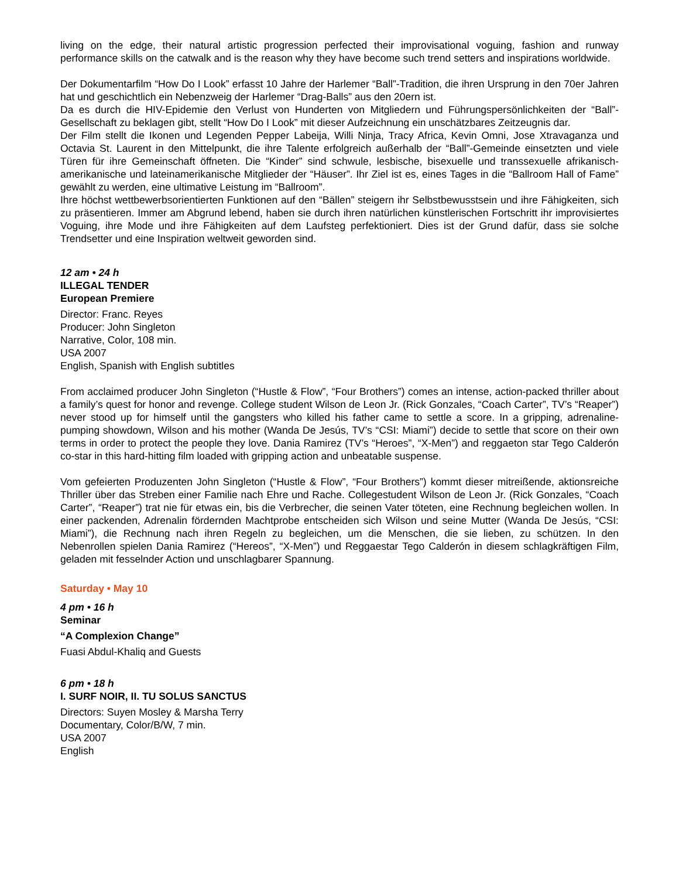living on the edge, their natural artistic progression perfected their improvisational voguing, fashion and runway performance skills on the catwalk and is the reason why they have become such trend setters and inspirations worldwide.
Der Dokumentarfilm “How Do I Look” erfasst 10 Jahre der Harlemer “Ball”-Tradition, die ihren Ursprung in den 70er Jahren hat und geschichtlich ein Nebenzweig der Harlemer “Drag-Balls” aus den 20ern ist.
Da es durch die HIV-Epidemie den Verlust von Hunderten von Mitgliedern und Führungspersönlichkeiten der “Ball”-Gesellschaft zu beklagen gibt, stellt “How Do I Look” mit dieser Aufzeichnung ein unschätzbares Zeitzeugnis dar.
Der Film stellt die Ikonen und Legenden Pepper Labeija, Willi Ninja, Tracy Africa, Kevin Omni, Jose Xtravaganza und Octavia St. Laurent in den Mittelpunkt, die ihre Talente erfolgreich außerhalb der “Ball”-Gemeinde einsetzten und viele Türen für ihre Gemeinschaft öffneten. Die “Kinder” sind schwule, lesbische, bisexuelle und transsexuelle afrikanisch-amerikanische und lateinamerikanische Mitglieder der “Häuser”. Ihr Ziel ist es, eines Tages in die “Ballroom Hall of Fame” gewählt zu werden, eine ultimative Leistung im “Ballroom”.
Ihre höchst wettbewerbsorientierten Funktionen auf den “Bällen” steigern ihr Selbstbewusstsein und ihre Fähigkeiten, sich zu präsentieren. Immer am Abgrund lebend, haben sie durch ihren natürlichen künstlerischen Fortschritt ihr improvisiertes Voguing, ihre Mode und ihre Fähigkeiten auf dem Laufsteg perfektioniert. Dies ist der Grund dafür, dass sie solche Trendsetter und eine Inspiration weltweit geworden sind.
12 am • 24 h
ILLEGAL TENDER
European Premiere
Director: Franc. Reyes
Producer: John Singleton
Narrative, Color, 108 min.
USA 2007
English, Spanish with English subtitles
From acclaimed producer John Singleton (“Hustle & Flow”, “Four Brothers”) comes an intense, action-packed thriller about a family’s quest for honor and revenge. College student Wilson de Leon Jr. (Rick Gonzales, “Coach Carter”, TV’s “Reaper”) never stood up for himself until the gangsters who killed his father came to settle a score. In a gripping, adrenaline-pumping showdown, Wilson and his mother (Wanda De Jesús, TV’s “CSI: Miami”) decide to settle that score on their own terms in order to protect the people they love. Dania Ramirez (TV’s “Heroes”, “X-Men”) and reggaeton star Tego Calderón co-star in this hard-hitting film loaded with gripping action and unbeatable suspense.
Vom gefeierten Produzenten John Singleton (“Hustle & Flow”, “Four Brothers”) kommt dieser mitreißende, aktionsreiche Thriller über das Streben einer Familie nach Ehre und Rache. Collegestudent Wilson de Leon Jr. (Rick Gonzales, “Coach Carter”, “Reaper”) trat nie für etwas ein, bis die Verbrecher, die seinen Vater töteten, eine Rechnung begleichen wollen. In einer packenden, Adrenalin fördernden Machtprobe entscheiden sich Wilson und seine Mutter (Wanda De Jesús, “CSI: Miami”), die Rechnung nach ihren Regeln zu begleichen, um die Menschen, die sie lieben, zu schützen. In den Nebenrollen spielen Dania Ramirez (“Hereos”, “X-Men”) und Reggaestar Tego Calderón in diesem schlagkräftigen Film, geladen mit fesselnder Action und unschlagbarer Spannung.
Saturday • May 10
4 pm • 16 h
Seminar
“A Complexion Change”
Fuasi Abdul-Khaliq and Guests
6 pm • 18 h
I. SURF NOIR, II. TU SOLUS SANCTUS
Directors: Suyen Mosley & Marsha Terry
Documentary, Color/B/W, 7 min.
USA 2007
English